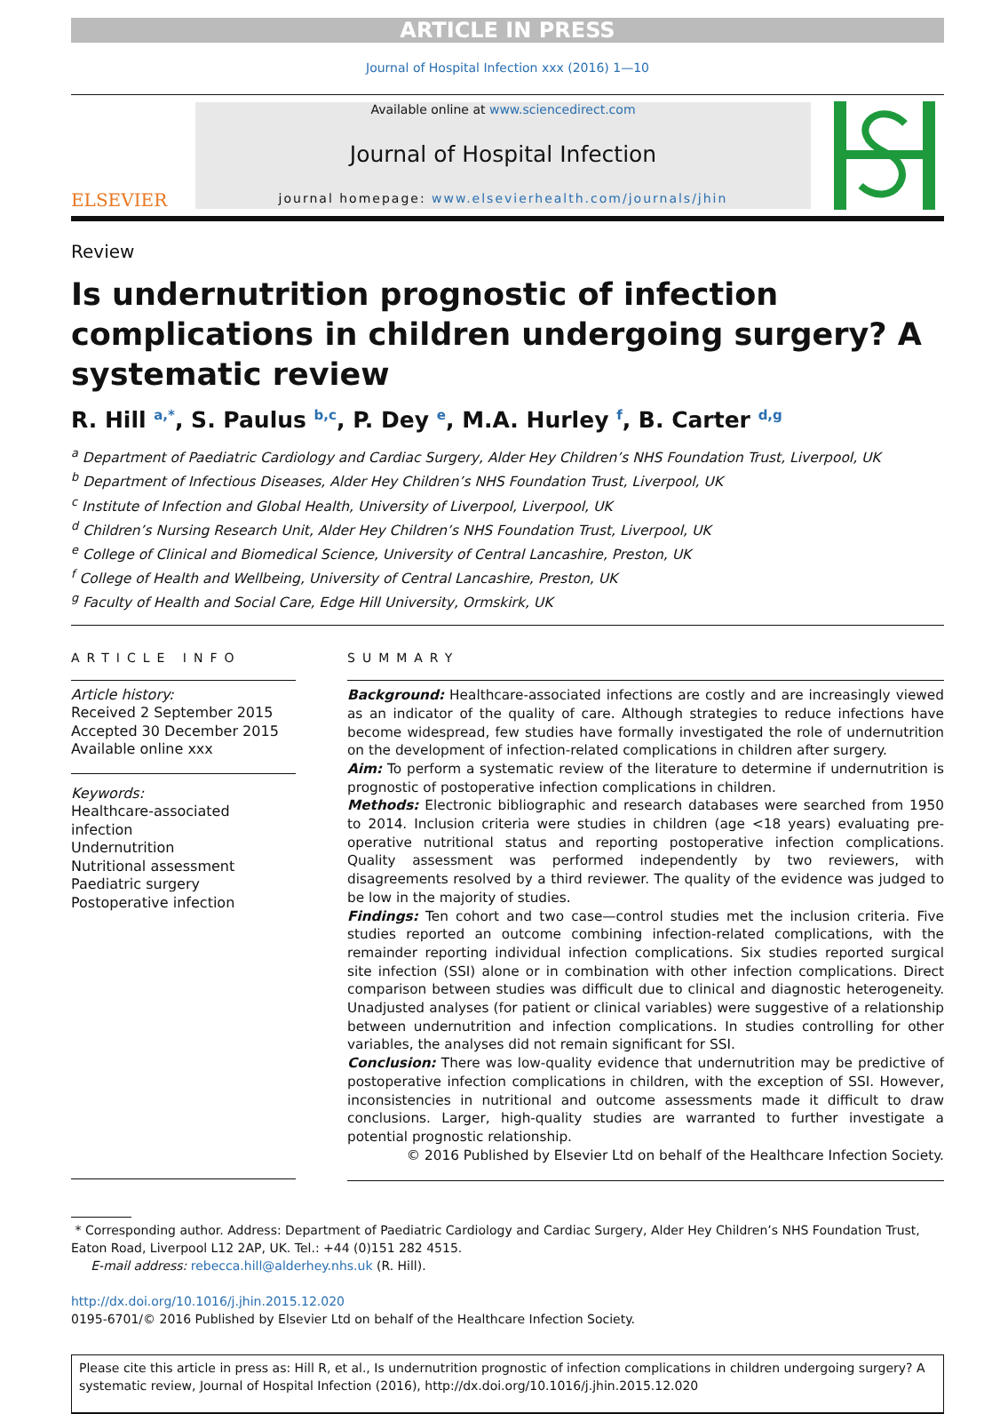ARTICLE IN PRESS
Journal of Hospital Infection xxx (2016) 1—10
ELSEVIER
Available online at www.sciencedirect.com
Journal of Hospital Infection
journal homepage: www.elsevierhealth.com/journals/jhin
Review
Is undernutrition prognostic of infection complications in children undergoing surgery? A systematic review
R. Hill <sup>a,*</sup>, S. Paulus <sup>b,c</sup>, P. Dey <sup>e</sup>, M.A. Hurley <sup>f</sup>, B. Carter <sup>d,g</sup>
<sup>a</sup> Department of Paediatric Cardiology and Cardiac Surgery, Alder Hey Children’s NHS Foundation Trust, Liverpool, UK
<sup>b</sup> Department of Infectious Diseases, Alder Hey Children’s NHS Foundation Trust, Liverpool, UK
<sup>c</sup> Institute of Infection and Global Health, University of Liverpool, Liverpool, UK
<sup>d</sup> Children’s Nursing Research Unit, Alder Hey Children’s NHS Foundation Trust, Liverpool, UK
<sup>e</sup> College of Clinical and Biomedical Science, University of Central Lancashire, Preston, UK
<sup>f</sup> College of Health and Wellbeing, University of Central Lancashire, Preston, UK
<sup>g</sup> Faculty of Health and Social Care, Edge Hill University, Ormskirk, UK
ARTICLE INFO
Article history:
Received 2 September 2015
Accepted 30 December 2015
Available online xxx
Keywords:
Healthcare-associated infection
Undernutrition
Nutritional assessment
Paediatric surgery
Postoperative infection
SUMMARY
Background: Healthcare-associated infections are costly and are increasingly viewed as an indicator of the quality of care. Although strategies to reduce infections have become widespread, few studies have formally investigated the role of undernutrition on the development of infection-related complications in children after surgery.
Aim: To perform a systematic review of the literature to determine if undernutrition is prognostic of postoperative infection complications in children.
Methods: Electronic bibliographic and research databases were searched from 1950 to 2014. Inclusion criteria were studies in children (age <18 years) evaluating pre-operative nutritional status and reporting postoperative infection complications. Quality assessment was performed independently by two reviewers, with disagreements resolved by a third reviewer. The quality of the evidence was judged to be low in the majority of studies.
Findings: Ten cohort and two case—control studies met the inclusion criteria. Five studies reported an outcome combining infection-related complications, with the remainder reporting individual infection complications. Six studies reported surgical site infection (SSI) alone or in combination with other infection complications. Direct comparison between studies was difficult due to clinical and diagnostic heterogeneity. Unadjusted analyses (for patient or clinical variables) were suggestive of a relationship between undernutrition and infection complications. In studies controlling for other variables, the analyses did not remain significant for SSI.
Conclusion: There was low-quality evidence that undernutrition may be predictive of postoperative infection complications in children, with the exception of SSI. However, inconsistencies in nutritional and outcome assessments made it difficult to draw conclusions. Larger, high-quality studies are warranted to further investigate a potential prognostic relationship.
© 2016 Published by Elsevier Ltd on behalf of the Healthcare Infection Society.
* Corresponding author. Address: Department of Paediatric Cardiology and Cardiac Surgery, Alder Hey Children’s NHS Foundation Trust, Eaton Road, Liverpool L12 2AP, UK. Tel.: +44 (0)151 282 4515.
E-mail address: rebecca.hill@alderhey.nhs.uk (R. Hill).
http://dx.doi.org/10.1016/j.jhin.2015.12.020
0195-6701/© 2016 Published by Elsevier Ltd on behalf of the Healthcare Infection Society.
Please cite this article in press as: Hill R, et al., Is undernutrition prognostic of infection complications in children undergoing surgery? A systematic review, Journal of Hospital Infection (2016), http://dx.doi.org/10.1016/j.jhin.2015.12.020